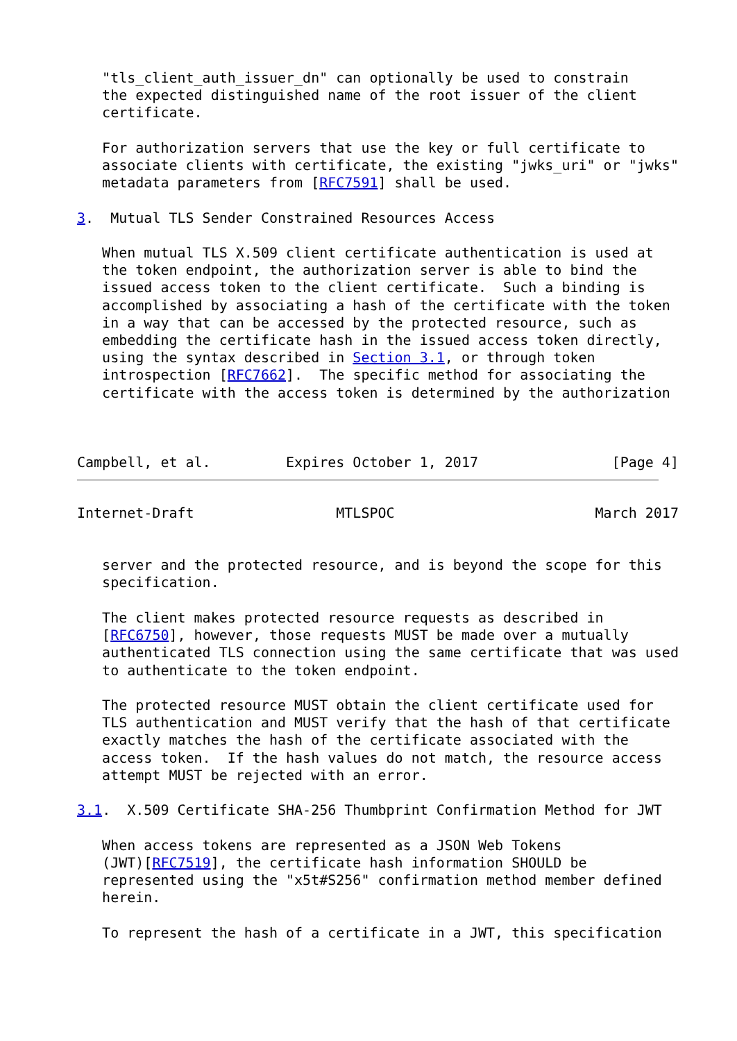"tls_client_auth_issuer_dn" can optionally be used to constrain
   the expected distinguished name of the root issuer of the client
   certificate.

   For authorization servers that use the key or full certificate to
   associate clients with certificate, the existing "jwks_uri" or "jwks"
   metadata parameters from [RFC7591] shall be used.

3.  Mutual TLS Sender Constrained Resources Access

   When mutual TLS X.509 client certificate authentication is used at
   the token endpoint, the authorization server is able to bind the
   issued access token to the client certificate.  Such a binding is
   accomplished by associating a hash of the certificate with the token
   in a way that can be accessed by the protected resource, such as
   embedding the certificate hash in the issued access token directly,
   using the syntax described in Section 3.1, or through token
   introspection [RFC7662].  The specific method for associating the
   certificate with the access token is determined by the authorization



Campbell, et al.         Expires October 1, 2017                [Page 4]
Internet-Draft                 MTLSPOC                        March 2017


   server and the protected resource, and is beyond the scope for this
   specification.

   The client makes protected resource requests as described in
   [RFC6750], however, those requests MUST be made over a mutually
   authenticated TLS connection using the same certificate that was used
   to authenticate to the token endpoint.

   The protected resource MUST obtain the client certificate used for
   TLS authentication and MUST verify that the hash of that certificate
   exactly matches the hash of the certificate associated with the
   access token.  If the hash values do not match, the resource access
   attempt MUST be rejected with an error.

3.1.  X.509 Certificate SHA-256 Thumbprint Confirmation Method for JWT

   When access tokens are represented as a JSON Web Tokens
   (JWT)[RFC7519], the certificate hash information SHOULD be
   represented using the "x5t#S256" confirmation method member defined
   herein.

   To represent the hash of a certificate in a JWT, this specification